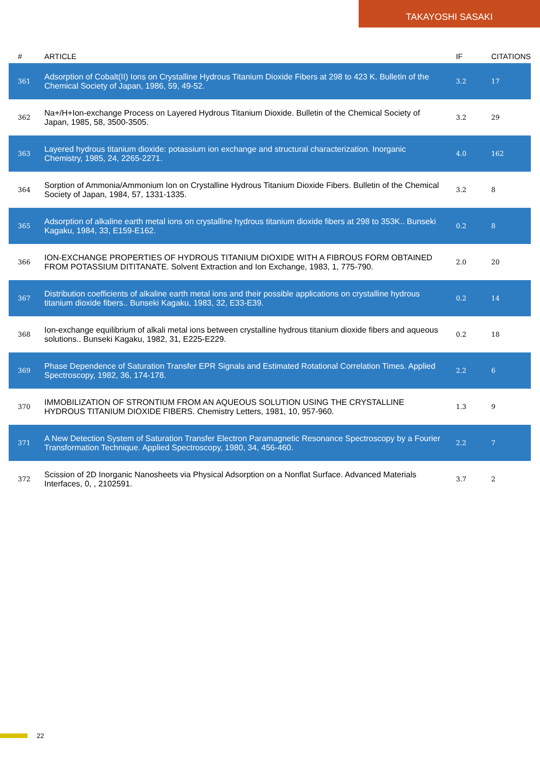TAKAYOSHI SASAKI
| # | ARTICLE | IF | CITATIONS |
| --- | --- | --- | --- |
| 361 | Adsorption of Cobalt(II) Ions on Crystalline Hydrous Titanium Dioxide Fibers at 298 to 423 K. Bulletin of the Chemical Society of Japan, 1986, 59, 49-52. | 3.2 | 17 |
| 362 | Na+/H+Ion-exchange Process on Layered Hydrous Titanium Dioxide. Bulletin of the Chemical Society of Japan, 1985, 58, 3500-3505. | 3.2 | 29 |
| 363 | Layered hydrous titanium dioxide: potassium ion exchange and structural characterization. Inorganic Chemistry, 1985, 24, 2265-2271. | 4.0 | 162 |
| 364 | Sorption of Ammonia/Ammonium Ion on Crystalline Hydrous Titanium Dioxide Fibers. Bulletin of the Chemical Society of Japan, 1984, 57, 1331-1335. | 3.2 | 8 |
| 365 | Adsorption of alkaline earth metal ions on crystalline hydrous titanium dioxide fibers at 298 to 353K.. Bunseki Kagaku, 1984, 33, E159-E162. | 0.2 | 8 |
| 366 | ION-EXCHANGE PROPERTIES OF HYDROUS TITANIUM DIOXIDE WITH A FIBROUS FORM OBTAINED FROM POTASSIUM DITITANATE. Solvent Extraction and Ion Exchange, 1983, 1, 775-790. | 2.0 | 20 |
| 367 | Distribution coefficients of alkaline earth metal ions and their possible applications on crystalline hydrous titanium dioxide fibers.. Bunseki Kagaku, 1983, 32, E33-E39. | 0.2 | 14 |
| 368 | Ion-exchange equilibrium of alkali metal ions between crystalline hydrous titanium dioxide fibers and aqueous solutions.. Bunseki Kagaku, 1982, 31, E225-E229. | 0.2 | 18 |
| 369 | Phase Dependence of Saturation Transfer EPR Signals and Estimated Rotational Correlation Times. Applied Spectroscopy, 1982, 36, 174-178. | 2.2 | 6 |
| 370 | IMMOBILIZATION OF STRONTIUM FROM AN AQUEOUS SOLUTION USING THE CRYSTALLINE HYDROUS TITANIUM DIOXIDE FIBERS. Chemistry Letters, 1981, 10, 957-960. | 1.3 | 9 |
| 371 | A New Detection System of Saturation Transfer Electron Paramagnetic Resonance Spectroscopy by a Fourier Transformation Technique. Applied Spectroscopy, 1980, 34, 456-460. | 2.2 | 7 |
| 372 | Scission of 2D Inorganic Nanosheets via Physical Adsorption on a Nonflat Surface. Advanced Materials Interfaces, 0, , 2102591. | 3.7 | 2 |
22